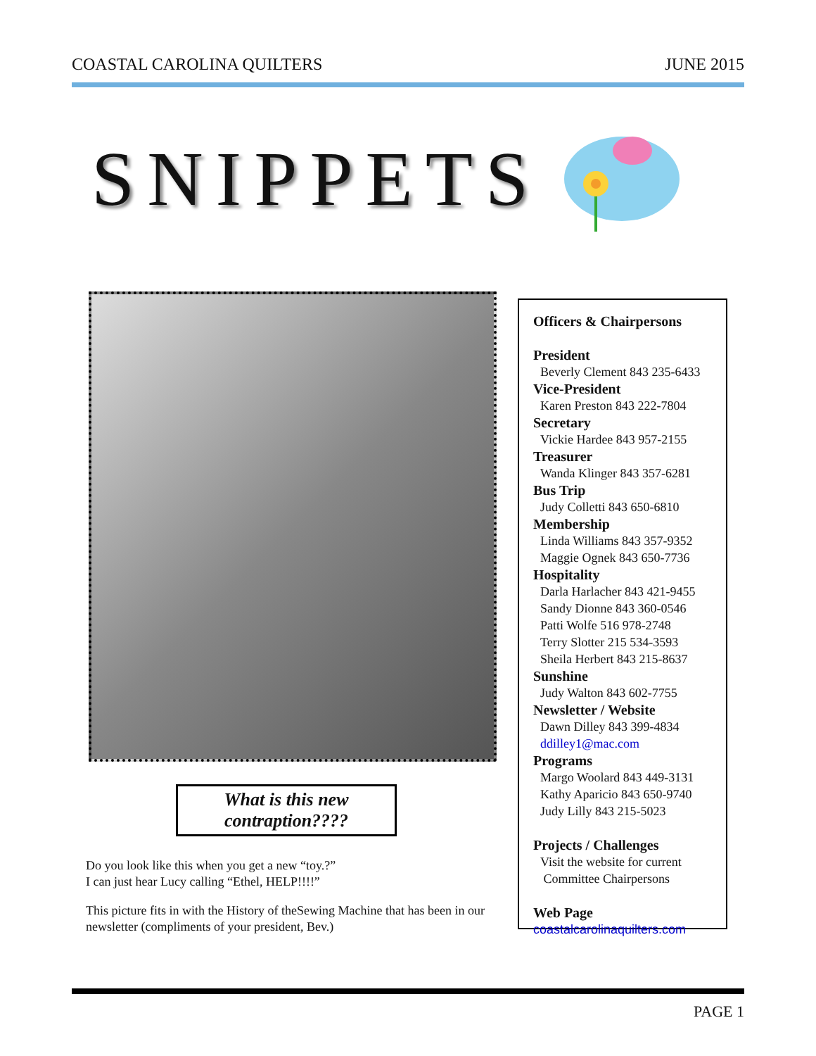COASTAL CAROLINA QUILTERS JUNE 2015
SNIPPETS
What is this new contraption????
Do you look like this when you get a new “toy.?”
I can just hear Lucy calling “Ethel, HELP!!!!”
This picture fits in with the History of theSewing Machine that has been in our newsletter (compliments of your president, Bev.)
Officers & Chairpersons
President
Beverly Clement 843 235-6433
Vice-President
Karen Preston 843 222-7804
Secretary
Vickie Hardee 843 957-2155
Treasurer
Wanda Klinger 843 357-6281
Bus Trip
Judy Colletti 843 650-6810
Membership
Linda Williams 843 357-9352
Maggie Ognek 843 650-7736
Hospitality
Darla Harlacher 843 421-9455
Sandy Dionne 843 360-0546
Patti Wolfe 516 978-2748
Terry Slotter 215 534-3593
Sheila Herbert 843 215-8637
Sunshine
Judy Walton 843 602-7755
Newsletter / Website
Dawn Dilley 843 399-4834
ddilley1@mac.com
Programs
Margo Woolard 843 449-3131
Kathy Aparicio 843 650-9740
Judy Lilly 843 215-5023
Projects / Challenges
Visit the website for current
Committee Chairpersons
Web Page
coastalcarolinaquilters.com
PAGE 1